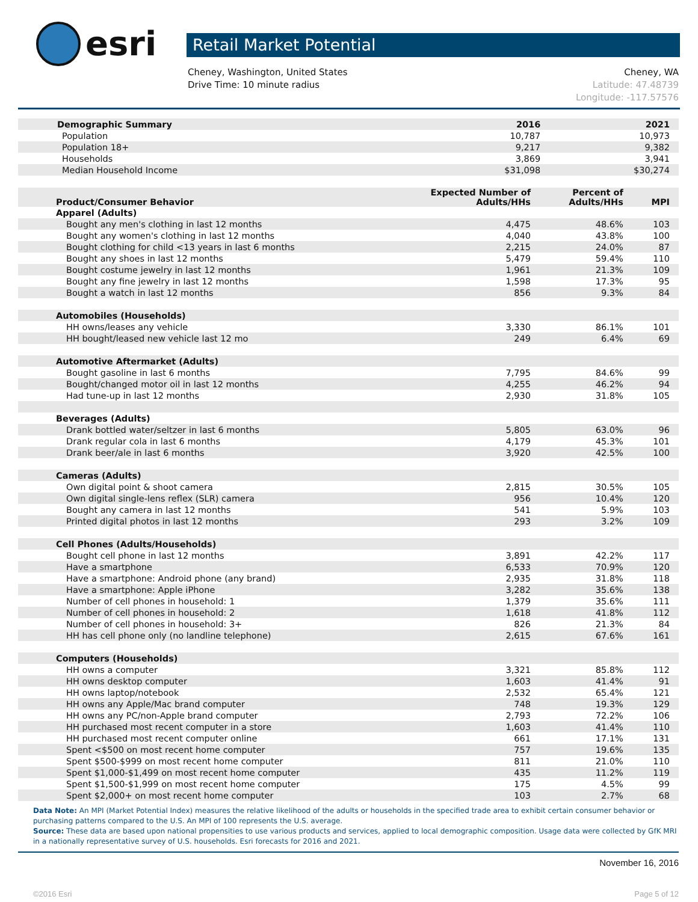esri
Retail Market Potential
Cheney, Washington, United States
Drive Time: 10 minute radius
Cheney, WA
Latitude: 47.48739
Longitude: -117.57576
| Demographic Summary | 2016 | 2021 |
| --- | --- | --- |
| Population | 10,787 | 10,973 |
| Population 18+ | 9,217 | 9,382 |
| Households | 3,869 | 3,941 |
| Median Household Income | $31,098 | $30,274 |
| Product/Consumer Behavior | Expected Number of Adults/HHs | Percent of Adults/HHs | MPI |
| --- | --- | --- | --- |
| Apparel (Adults) | | | |
| Bought any men's clothing in last 12 months | 4,475 | 48.6% | 103 |
| Bought any women's clothing in last 12 months | 4,040 | 43.8% | 100 |
| Bought clothing for child <13 years in last 6 months | 2,215 | 24.0% | 87 |
| Bought any shoes in last 12 months | 5,479 | 59.4% | 110 |
| Bought costume jewelry in last 12 months | 1,961 | 21.3% | 109 |
| Bought any fine jewelry in last 12 months | 1,598 | 17.3% | 95 |
| Bought a watch in last 12 months | 856 | 9.3% | 84 |
| Automobiles (Households) | | | |
| HH owns/leases any vehicle | 3,330 | 86.1% | 101 |
| HH bought/leased new vehicle last 12 mo | 249 | 6.4% | 69 |
| Automotive Aftermarket (Adults) | | | |
| Bought gasoline in last 6 months | 7,795 | 84.6% | 99 |
| Bought/changed motor oil in last 12 months | 4,255 | 46.2% | 94 |
| Had tune-up in last 12 months | 2,930 | 31.8% | 105 |
| Beverages (Adults) | | | |
| Drank bottled water/seltzer in last 6 months | 5,805 | 63.0% | 96 |
| Drank regular cola in last 6 months | 4,179 | 45.3% | 101 |
| Drank beer/ale in last 6 months | 3,920 | 42.5% | 100 |
| Cameras (Adults) | | | |
| Own digital point & shoot camera | 2,815 | 30.5% | 105 |
| Own digital single-lens reflex (SLR) camera | 956 | 10.4% | 120 |
| Bought any camera in last 12 months | 541 | 5.9% | 103 |
| Printed digital photos in last 12 months | 293 | 3.2% | 109 |
| Cell Phones (Adults/Households) | | | |
| Bought cell phone in last 12 months | 3,891 | 42.2% | 117 |
| Have a smartphone | 6,533 | 70.9% | 120 |
| Have a smartphone: Android phone (any brand) | 2,935 | 31.8% | 118 |
| Have a smartphone: Apple iPhone | 3,282 | 35.6% | 138 |
| Number of cell phones in household: 1 | 1,379 | 35.6% | 111 |
| Number of cell phones in household: 2 | 1,618 | 41.8% | 112 |
| Number of cell phones in household: 3+ | 826 | 21.3% | 84 |
| HH has cell phone only (no landline telephone) | 2,615 | 67.6% | 161 |
| Computers (Households) | | | |
| HH owns a computer | 3,321 | 85.8% | 112 |
| HH owns desktop computer | 1,603 | 41.4% | 91 |
| HH owns laptop/notebook | 2,532 | 65.4% | 121 |
| HH owns any Apple/Mac brand computer | 748 | 19.3% | 129 |
| HH owns any PC/non-Apple brand computer | 2,793 | 72.2% | 106 |
| HH purchased most recent computer in a store | 1,603 | 41.4% | 110 |
| HH purchased most recent computer online | 661 | 17.1% | 131 |
| Spent <$500 on most recent home computer | 757 | 19.6% | 135 |
| Spent $500-$999 on most recent home computer | 811 | 21.0% | 110 |
| Spent $1,000-$1,499 on most recent home computer | 435 | 11.2% | 119 |
| Spent $1,500-$1,999 on most recent home computer | 175 | 4.5% | 99 |
| Spent $2,000+ on most recent home computer | 103 | 2.7% | 68 |
Data Note: An MPI (Market Potential Index) measures the relative likelihood of the adults or households in the specified trade area to exhibit certain consumer behavior or purchasing patterns compared to the U.S. An MPI of 100 represents the U.S. average.
Source: These data are based upon national propensities to use various products and services, applied to local demographic composition. Usage data were collected by GfK MRI in a nationally representative survey of U.S. households. Esri forecasts for 2016 and 2021.
November 16, 2016
©2016 Esri Page 5 of 12